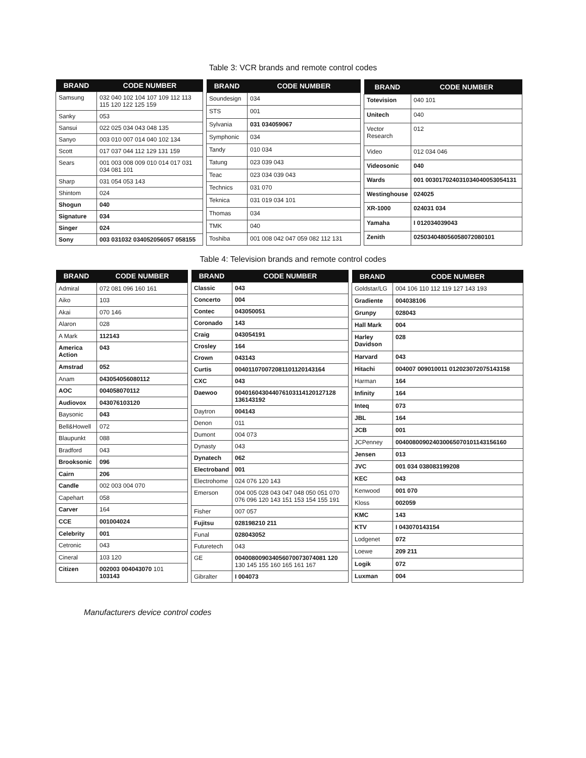Table 3: VCR brands and remote control codes
| BRAND | CODE NUMBER |
| --- | --- |
| Samsung | 032 040 102 104 107 109 112 113 115 120 122 125 159 |
| Sanky | 053 |
| Sansui | 022 025 034 043 048 135 |
| Sanyo | 003 010 007 014 040 102 134 |
| Scott | 017 037 044 112 129 131 159 |
| Sears | 001 003 008 009 010 014 017 031 034 081 101 |
| Sharp | 031 054 053 143 |
| Shintom | 024 |
| Shogun | 040 |
| Signature | 034 |
| Singer | 024 |
| Sony | 003 031032 034052056057 058155 |
| BRAND | CODE NUMBER |
| --- | --- |
| Soundesign | 034 |
| STS | 001 |
| Sylvania | 031 034059067 |
| Symphonic | 034 |
| Tandy | 010 034 |
| Tatung | 023 039 043 |
| Teac | 023 034 039 043 |
| Technics | 031 070 |
| Teknica | 031 019 034 101 |
| Thomas | 034 |
| TMK | 040 |
| Toshiba | 001 008 042 047 059 082 112 131 |
| BRAND | CODE NUMBER |
| --- | --- |
| Totevision | 040 101 |
| Unitech | 040 |
| Vector Research | 012 |
| Video | 012 034 046 |
| Videosonic | 040 |
| Wards | 001 003017024031034040053054131 |
| Westinghouse | 024025 |
| XR-1000 | 024031 034 |
| Yamaha | I 012034039043 |
| Zenith | 025034048056058072080101 |
Table 4: Television brands and remote control codes
| BRAND | CODE NUMBER |
| --- | --- |
| Admiral | 072 081 096 160 161 |
| Aiko | 103 |
| Akai | 070 146 |
| Alaron | 028 |
| A Mark | 112143 |
| America Action | 043 |
| Amstrad | 052 |
| Anam | 043054056080112 |
| AOC | 004058070112 |
| Audiovox | 043076103120 |
| Baysonic | 043 |
| Bell&Howell | 072 |
| Blaupunkt | 088 |
| Bradford | 043 |
| Brooksonic | 096 |
| Cairn | 206 |
| Candle | 002 003 004 070 |
| Capehart | 058 |
| Carver | 164 |
| CCE | 001004024 |
| Celebrity | 001 |
| Cetronic | 043 |
| Cineral | 103 120 |
| Citizen | 002003 004043070 101 103143 |
| BRAND | CODE NUMBER |
| --- | --- |
| Classic | 043 |
| Concerto | 004 |
| Contec | 043050051 |
| Coronado | 143 |
| Craig | 043054191 |
| Crosley | 164 |
| Crown | 043143 |
| Curtis | 004011070072081101120143164 |
| CXC | 043 |
| Daewoo | 004016043044076103114120127128 136143192 |
| Daytron | 004143 |
| Denon | 011 |
| Dumont | 004 073 |
| Dynasty | 043 |
| Dynatech | 062 |
| Electroband | 001 |
| Electrohome | 024 076 120 143 |
| Emerson | 004 005 028 043 047 048 050 051 070 076 096 120 143 151 153 154 155 191 |
| Fisher | 007 057 |
| Fujitsu | 028198210 211 |
| Funal | 028043052 |
| Futuretech | 043 |
| GE | 004008009034056070073074081 120 130 145 155 160 165 161 167 |
| Gibralter | I 004073 |
| BRAND | CODE NUMBER |
| --- | --- |
| Goldstar/LG | 004 106 110 112 119 127 143 193 |
| Gradiente | 004038106 |
| Grunpy | 028043 |
| Hall Mark | 004 |
| Harley Davidson | 028 |
| Harvard | 043 |
| Hitachi | 004007 009010011 012023072075143158 |
| Harman | 164 |
| Infinity | 164 |
| Inteq | 073 |
| JBL | 164 |
| JCB | 001 |
| JCPenney | 004008009024030065070101143156160 |
| Jensen | 013 |
| JVC | 001 034 038083199208 |
| KEC | 043 |
| Kenwood | 001 070 |
| Kloss | 002059 |
| KMC | 143 |
| KTV | I 043070143154 |
| Lodgenet | 072 |
| Loewe | 209 211 |
| Logik | 072 |
| Luxman | 004 |
Manufacturers device control codes